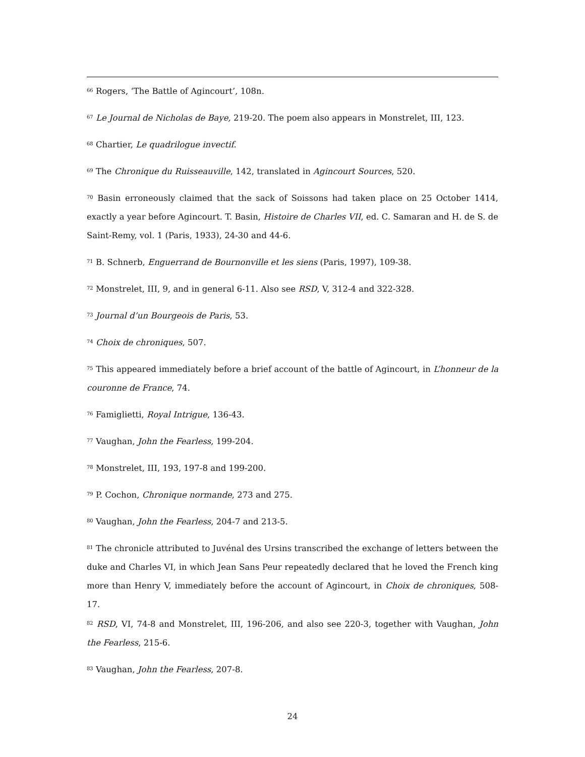<sup>66</sup> Rogers, ‘The Battle of Agincourt’, 108n.
<sup>67</sup> Le Journal de Nicholas de Baye, 219-20. The poem also appears in Monstrelet, III, 123.
<sup>68</sup> Chartier, Le quadrilogue invectif.
<sup>69</sup> The Chronique du Ruisseauville, 142, translated in Agincourt Sources, 520.
<sup>70</sup> Basin erroneously claimed that the sack of Soissons had taken place on 25 October 1414, exactly a year before Agincourt. T. Basin, Histoire de Charles VII, ed. C. Samaran and H. de S. de Saint-Remy, vol. 1 (Paris, 1933), 24-30 and 44-6.
<sup>71</sup> B. Schnerb, Enguerrand de Bournonville et les siens (Paris, 1997), 109-38.
<sup>72</sup> Monstrelet, III, 9, and in general 6-11. Also see RSD, V, 312-4 and 322-328.
<sup>73</sup> Journal d’un Bourgeois de Paris, 53.
<sup>74</sup> Choix de chroniques, 507.
<sup>75</sup> This appeared immediately before a brief account of the battle of Agincourt, in L’honneur de la couronne de France, 74.
<sup>76</sup> Famiglietti, Royal Intrigue, 136-43.
<sup>77</sup> Vaughan, John the Fearless, 199-204.
<sup>78</sup> Monstrelet, III, 193, 197-8 and 199-200.
<sup>79</sup> P. Cochon, Chronique normande, 273 and 275.
<sup>80</sup> Vaughan, John the Fearless, 204-7 and 213-5.
<sup>81</sup> The chronicle attributed to Juvénal des Ursins transcribed the exchange of letters between the duke and Charles VI, in which Jean Sans Peur repeatedly declared that he loved the French king more than Henry V, immediately before the account of Agincourt, in Choix de chroniques, 508-17.
<sup>82</sup> RSD, VI, 74-8 and Monstrelet, III, 196-206, and also see 220-3, together with Vaughan, John the Fearless, 215-6.
<sup>83</sup> Vaughan, John the Fearless, 207-8.
24